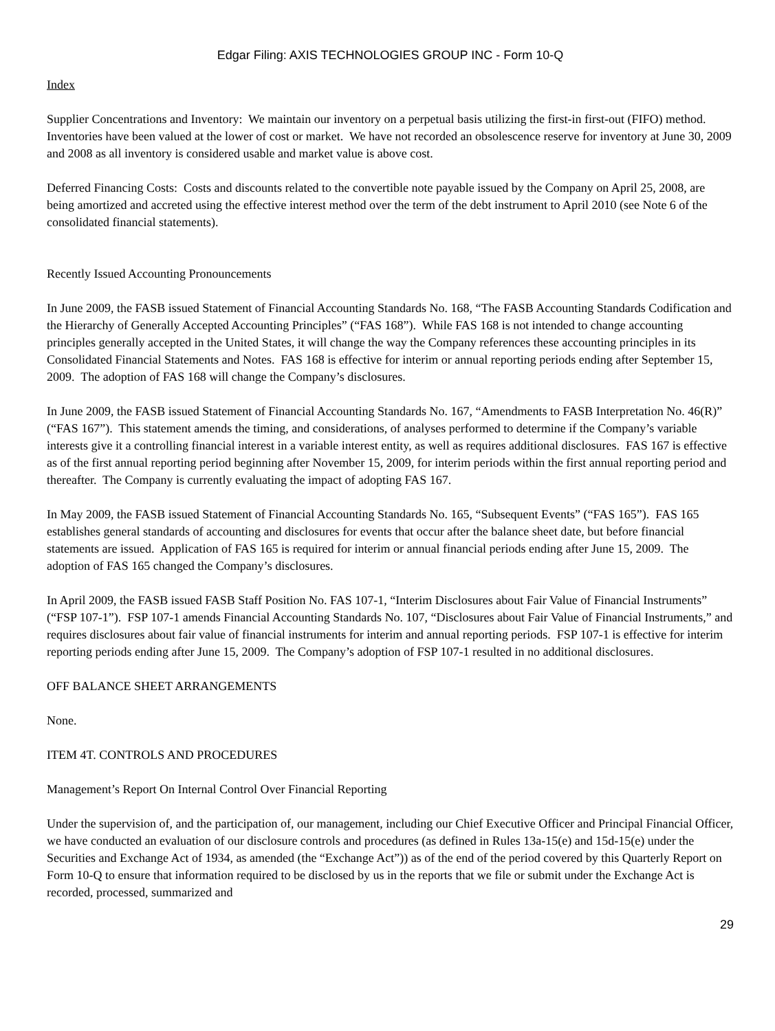Edgar Filing: AXIS TECHNOLOGIES GROUP INC - Form 10-Q
Index
Supplier Concentrations and Inventory: We maintain our inventory on a perpetual basis utilizing the first-in first-out (FIFO) method. Inventories have been valued at the lower of cost or market. We have not recorded an obsolescence reserve for inventory at June 30, 2009 and 2008 as all inventory is considered usable and market value is above cost.
Deferred Financing Costs: Costs and discounts related to the convertible note payable issued by the Company on April 25, 2008, are being amortized and accreted using the effective interest method over the term of the debt instrument to April 2010 (see Note 6 of the consolidated financial statements).
Recently Issued Accounting Pronouncements
In June 2009, the FASB issued Statement of Financial Accounting Standards No. 168, “The FASB Accounting Standards Codification and the Hierarchy of Generally Accepted Accounting Principles” (“FAS 168”). While FAS 168 is not intended to change accounting principles generally accepted in the United States, it will change the way the Company references these accounting principles in its Consolidated Financial Statements and Notes. FAS 168 is effective for interim or annual reporting periods ending after September 15, 2009. The adoption of FAS 168 will change the Company’s disclosures.
In June 2009, the FASB issued Statement of Financial Accounting Standards No. 167, “Amendments to FASB Interpretation No. 46(R)” (“FAS 167”). This statement amends the timing, and considerations, of analyses performed to determine if the Company’s variable interests give it a controlling financial interest in a variable interest entity, as well as requires additional disclosures. FAS 167 is effective as of the first annual reporting period beginning after November 15, 2009, for interim periods within the first annual reporting period and thereafter. The Company is currently evaluating the impact of adopting FAS 167.
In May 2009, the FASB issued Statement of Financial Accounting Standards No. 165, “Subsequent Events” (“FAS 165”). FAS 165 establishes general standards of accounting and disclosures for events that occur after the balance sheet date, but before financial statements are issued. Application of FAS 165 is required for interim or annual financial periods ending after June 15, 2009. The adoption of FAS 165 changed the Company’s disclosures.
In April 2009, the FASB issued FASB Staff Position No. FAS 107-1, “Interim Disclosures about Fair Value of Financial Instruments” (“FSP 107-1”). FSP 107-1 amends Financial Accounting Standards No. 107, “Disclosures about Fair Value of Financial Instruments,” and requires disclosures about fair value of financial instruments for interim and annual reporting periods. FSP 107-1 is effective for interim reporting periods ending after June 15, 2009. The Company’s adoption of FSP 107-1 resulted in no additional disclosures.
OFF BALANCE SHEET ARRANGEMENTS
None.
ITEM 4T. CONTROLS AND PROCEDURES
Management’s Report On Internal Control Over Financial Reporting
Under the supervision of, and the participation of, our management, including our Chief Executive Officer and Principal Financial Officer, we have conducted an evaluation of our disclosure controls and procedures (as defined in Rules 13a-15(e) and 15d-15(e) under the Securities and Exchange Act of 1934, as amended (the “Exchange Act”)) as of the end of the period covered by this Quarterly Report on Form 10-Q to ensure that information required to be disclosed by us in the reports that we file or submit under the Exchange Act is recorded, processed, summarized and
29